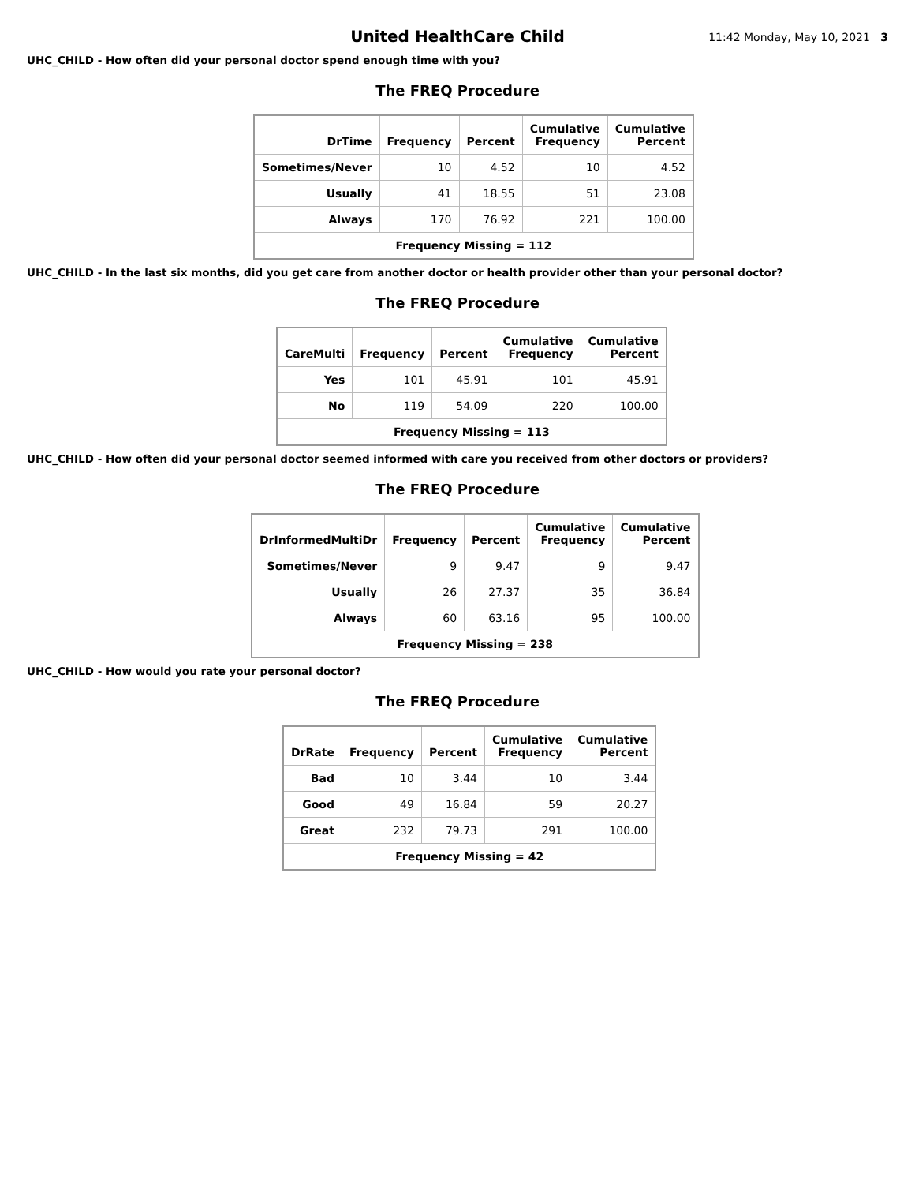United HealthCare Child
11:42 Monday, May 10, 2021 3
UHC_CHILD - How often did your personal doctor spend enough time with you?
The FREQ Procedure
| DrTime | Frequency | Percent | Cumulative Frequency | Cumulative Percent |
| --- | --- | --- | --- | --- |
| Sometimes/Never | 10 | 4.52 | 10 | 4.52 |
| Usually | 41 | 18.55 | 51 | 23.08 |
| Always | 170 | 76.92 | 221 | 100.00 |
| Frequency Missing = 112 | | | | |
UHC_CHILD - In the last six months, did you get care from another doctor or health provider other than your personal doctor?
The FREQ Procedure
| CareMulti | Frequency | Percent | Cumulative Frequency | Cumulative Percent |
| --- | --- | --- | --- | --- |
| Yes | 101 | 45.91 | 101 | 45.91 |
| No | 119 | 54.09 | 220 | 100.00 |
| Frequency Missing = 113 | | | | |
UHC_CHILD - How often did your personal doctor seemed informed with care you received from other doctors or providers?
The FREQ Procedure
| DrInformedMultiDr | Frequency | Percent | Cumulative Frequency | Cumulative Percent |
| --- | --- | --- | --- | --- |
| Sometimes/Never | 9 | 9.47 | 9 | 9.47 |
| Usually | 26 | 27.37 | 35 | 36.84 |
| Always | 60 | 63.16 | 95 | 100.00 |
| Frequency Missing = 238 | | | | |
UHC_CHILD - How would you rate your personal doctor?
The FREQ Procedure
| DrRate | Frequency | Percent | Cumulative Frequency | Cumulative Percent |
| --- | --- | --- | --- | --- |
| Bad | 10 | 3.44 | 10 | 3.44 |
| Good | 49 | 16.84 | 59 | 20.27 |
| Great | 232 | 79.73 | 291 | 100.00 |
| Frequency Missing = 42 | | | | |